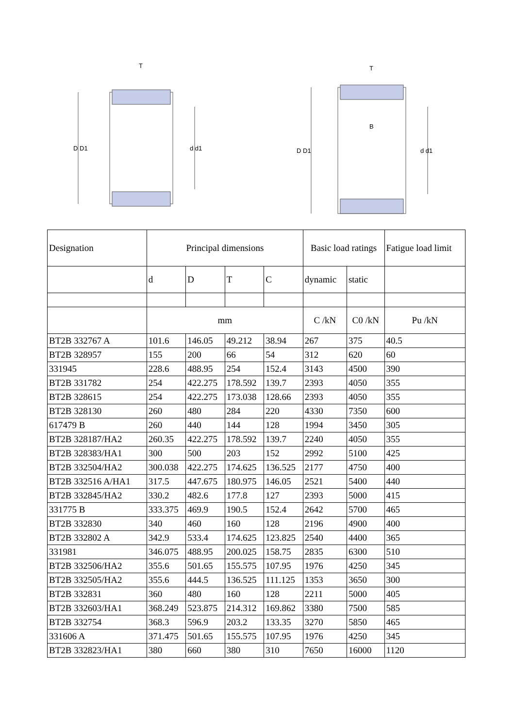D D1
d d1
T
D D1
d d1
T
B
| Designation | Principal dimensions | | | | Basic load ratings | | Fatigue load limit |
| --- | --- | --- | --- | --- | --- | --- | --- |
| | d | D | T | C | dynamic | static | |
| | mm | | | | C /kN | C0 /kN | Pu /kN |
| BT2B 332767 A | 101.6 | 146.05 | 49.212 | 38.94 | 267 | 375 | 40.5 |
| BT2B 328957 | 155 | 200 | 66 | 54 | 312 | 620 | 60 |
| 331945 | 228.6 | 488.95 | 254 | 152.4 | 3143 | 4500 | 390 |
| BT2B 331782 | 254 | 422.275 | 178.592 | 139.7 | 2393 | 4050 | 355 |
| BT2B 328615 | 254 | 422.275 | 173.038 | 128.66 | 2393 | 4050 | 355 |
| BT2B 328130 | 260 | 480 | 284 | 220 | 4330 | 7350 | 600 |
| 617479 B | 260 | 440 | 144 | 128 | 1994 | 3450 | 305 |
| BT2B 328187/HA2 | 260.35 | 422.275 | 178.592 | 139.7 | 2240 | 4050 | 355 |
| BT2B 328383/HA1 | 300 | 500 | 203 | 152 | 2992 | 5100 | 425 |
| BT2B 332504/HA2 | 300.038 | 422.275 | 174.625 | 136.525 | 2177 | 4750 | 400 |
| BT2B 332516 A/HA1 | 317.5 | 447.675 | 180.975 | 146.05 | 2521 | 5400 | 440 |
| BT2B 332845/HA2 | 330.2 | 482.6 | 177.8 | 127 | 2393 | 5000 | 415 |
| 331775 B | 333.375 | 469.9 | 190.5 | 152.4 | 2642 | 5700 | 465 |
| BT2B 332830 | 340 | 460 | 160 | 128 | 2196 | 4900 | 400 |
| BT2B 332802 A | 342.9 | 533.4 | 174.625 | 123.825 | 2540 | 4400 | 365 |
| 331981 | 346.075 | 488.95 | 200.025 | 158.75 | 2835 | 6300 | 510 |
| BT2B 332506/HA2 | 355.6 | 501.65 | 155.575 | 107.95 | 1976 | 4250 | 345 |
| BT2B 332505/HA2 | 355.6 | 444.5 | 136.525 | 111.125 | 1353 | 3650 | 300 |
| BT2B 332831 | 360 | 480 | 160 | 128 | 2211 | 5000 | 405 |
| BT2B 332603/HA1 | 368.249 | 523.875 | 214.312 | 169.862 | 3380 | 7500 | 585 |
| BT2B 332754 | 368.3 | 596.9 | 203.2 | 133.35 | 3270 | 5850 | 465 |
| 331606 A | 371.475 | 501.65 | 155.575 | 107.95 | 1976 | 4250 | 345 |
| BT2B 332823/HA1 | 380 | 660 | 380 | 310 | 7650 | 16000 | 1120 |